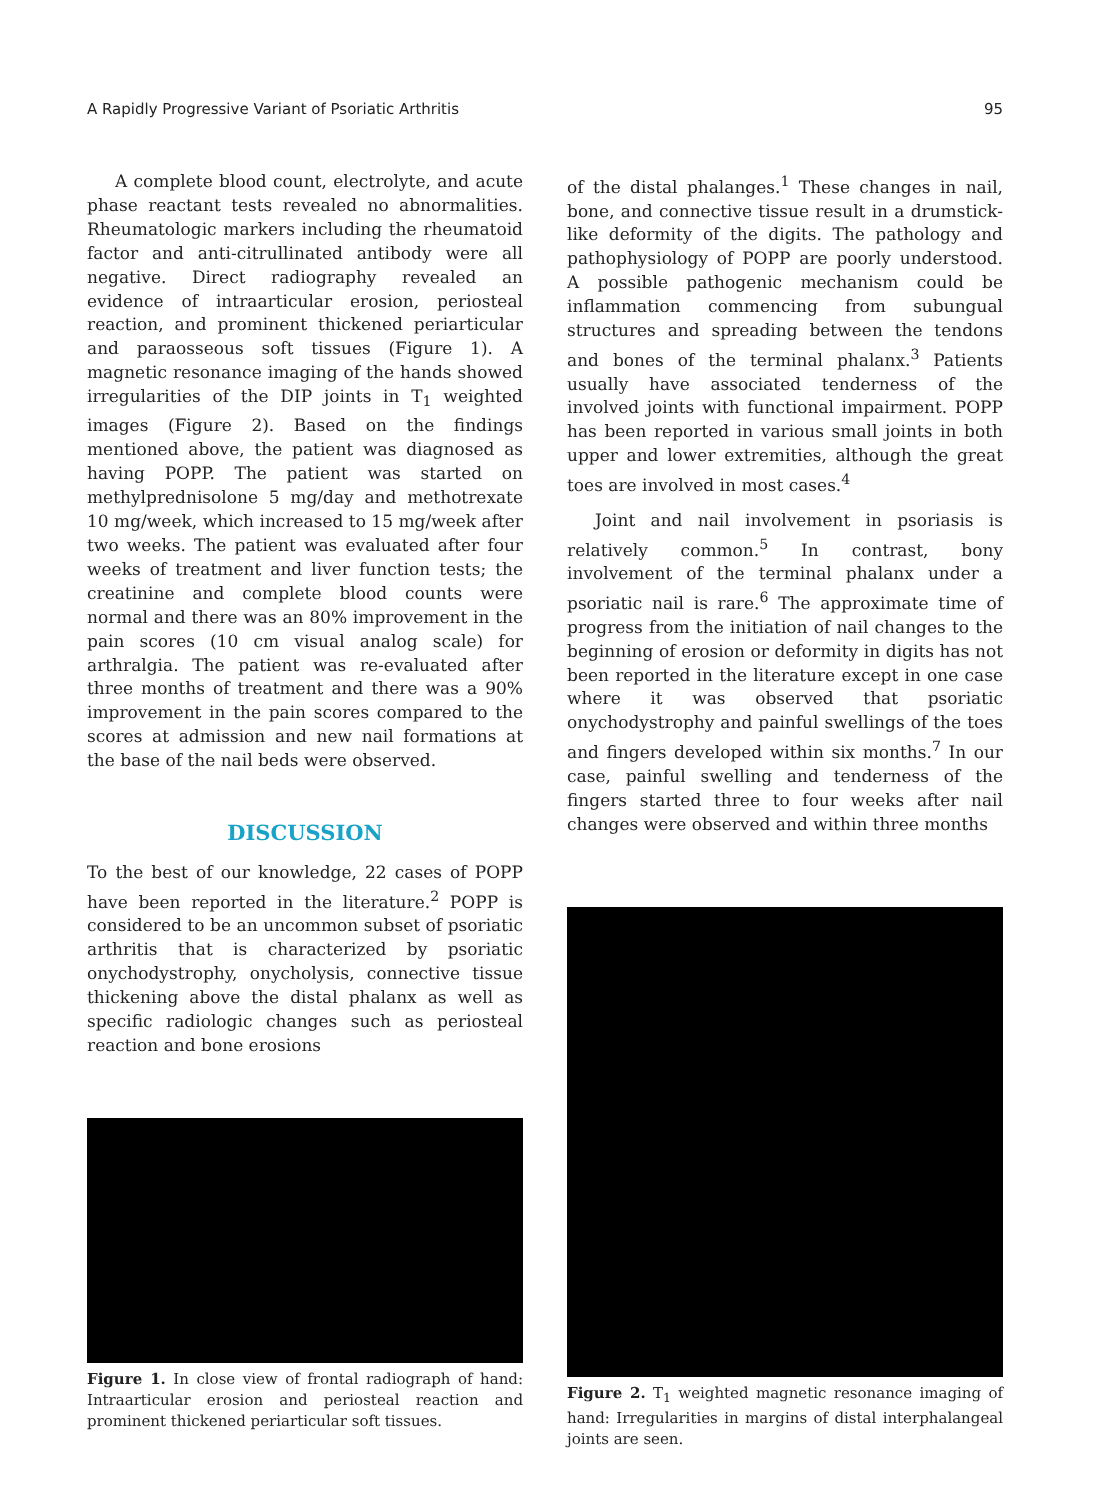A Rapidly Progressive Variant of Psoriatic Arthritis 95
A complete blood count, electrolyte, and acute phase reactant tests revealed no abnormalities. Rheumatologic markers including the rheumatoid factor and anti-citrullinated antibody were all negative. Direct radiography revealed an evidence of intraarticular erosion, periosteal reaction, and prominent thickened periarticular and paraosseous soft tissues (Figure 1). A magnetic resonance imaging of the hands showed irregularities of the DIP joints in T<sub>1</sub> weighted images (Figure 2). Based on the findings mentioned above, the patient was diagnosed as having POPP. The patient was started on methylprednisolone 5 mg/day and methotrexate 10 mg/week, which increased to 15 mg/week after two weeks. The patient was evaluated after four weeks of treatment and liver function tests; the creatinine and complete blood counts were normal and there was an 80% improvement in the pain scores (10 cm visual analog scale) for arthralgia. The patient was re-evaluated after three months of treatment and there was a 90% improvement in the pain scores compared to the scores at admission and new nail formations at the base of the nail beds were observed.
DISCUSSION
To the best of our knowledge, 22 cases of POPP have been reported in the literature.<sup>2</sup> POPP is considered to be an uncommon subset of psoriatic arthritis that is characterized by psoriatic onychodystrophy, onycholysis, connective tissue thickening above the distal phalanx as well as specific radiologic changes such as periosteal reaction and bone erosions
Figure 1. In close view of frontal radiograph of hand: Intraarticular erosion and periosteal reaction and prominent thickened periarticular soft tissues.
of the distal phalanges.<sup>1</sup> These changes in nail, bone, and connective tissue result in a drumstick-like deformity of the digits. The pathology and pathophysiology of POPP are poorly understood. A possible pathogenic mechanism could be inflammation commencing from subungual structures and spreading between the tendons and bones of the terminal phalanx.<sup>3</sup> Patients usually have associated tenderness of the involved joints with functional impairment. POPP has been reported in various small joints in both upper and lower extremities, although the great toes are involved in most cases.<sup>4</sup>
Joint and nail involvement in psoriasis is relatively common.<sup>5</sup> In contrast, bony involvement of the terminal phalanx under a psoriatic nail is rare.<sup>6</sup> The approximate time of progress from the initiation of nail changes to the beginning of erosion or deformity in digits has not been reported in the literature except in one case where it was observed that psoriatic onychodystrophy and painful swellings of the toes and fingers developed within six months.<sup>7</sup> In our case, painful swelling and tenderness of the fingers started three to four weeks after nail changes were observed and within three months
Figure 2. T<sub>1</sub> weighted magnetic resonance imaging of hand: Irregularities in margins of distal interphalangeal joints are seen.